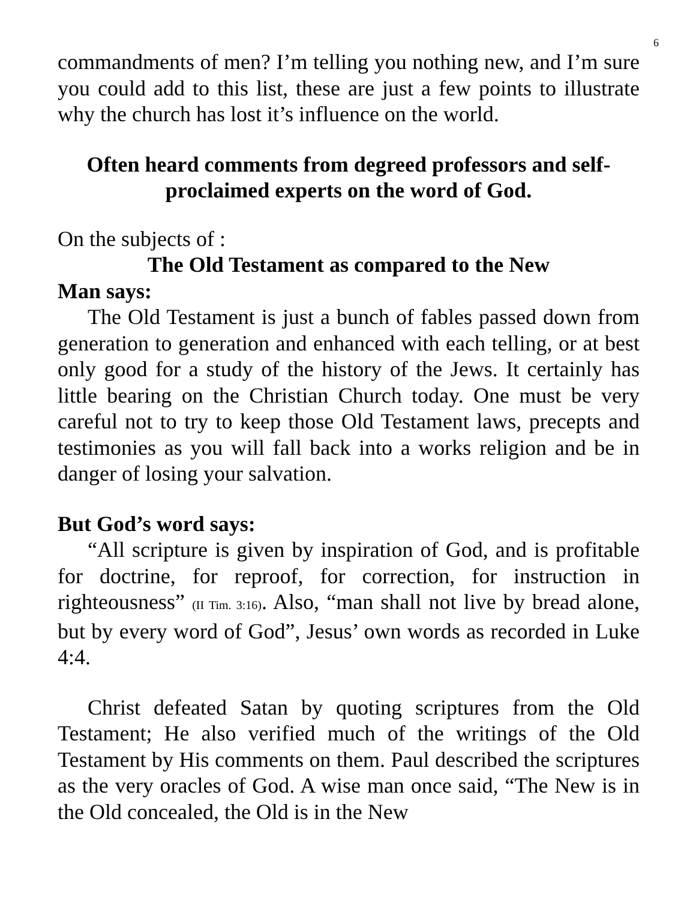6
commandments of men? I’m telling you nothing new, and I’m sure you could add to this list, these are just a few points to illustrate why the church has lost it’s influence on the world.
Often heard comments from degreed professors and self-proclaimed experts on the word of God.
On the subjects of :
The Old Testament as compared to the New
Man says:
The Old Testament is just a bunch of fables passed down from generation to generation and enhanced with each telling, or at best only good for a study of the history of the Jews. It certainly has little bearing on the Christian Church today. One must be very careful not to try to keep those Old Testament laws, precepts and testimonies as you will fall back into a works religion and be in danger of losing your salvation.
But God’s word says:
“All scripture is given by inspiration of God, and is profitable for doctrine, for reproof, for correction, for instruction in righteousness” (II Tim. 3:16). Also, “man shall not live by bread alone, but by every word of God”, Jesus’ own words as recorded in Luke 4:4.
Christ defeated Satan by quoting scriptures from the Old Testament; He also verified much of the writings of the Old Testament by His comments on them. Paul described the scriptures as the very oracles of God. A wise man once said, “The New is in the Old concealed, the Old is in the New